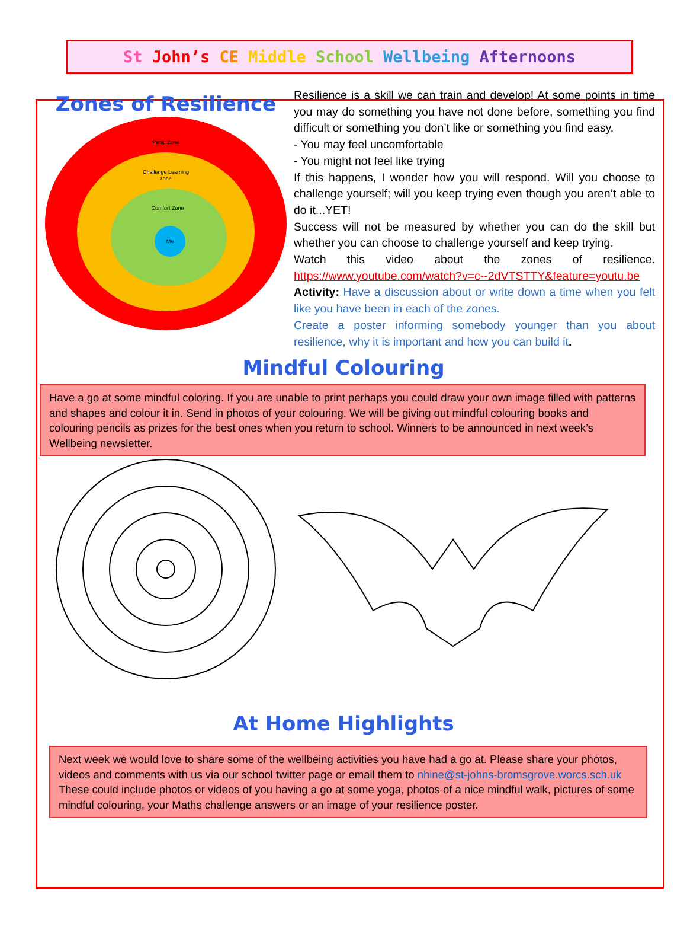St John’s CE Middle School Wellbeing Afternoons
Zones of Resilience
Panic Zone
Challenge Learning
zone
Comfort Zone
Me
Resilience is a skill we can train and develop! At some points in time you may do something you have not done before, something you find difficult or something you don’t like or something you find easy.
- You may feel uncomfortable
- You might not feel like trying
If this happens, I wonder how you will respond. Will you choose to challenge yourself; will you keep trying even though you aren’t able to do it...YET!
Success will not be measured by whether you can do the skill but whether you can choose to challenge yourself and keep trying.
Watch this video about the zones of resilience. https://www.youtube.com/watch?v=c--2dVTSTTY&feature=youtu.be
Activity: Have a discussion about or write down a time when you felt like you have been in each of the zones.
Create a poster informing somebody younger than you about resilience, why it is important and how you can build it.
Mindful Colouring
Have a go at some mindful coloring. If you are unable to print perhaps you could draw your own image filled with patterns and shapes and colour it in. Send in photos of your colouring. We will be giving out mindful colouring books and colouring pencils as prizes for the best ones when you return to school. Winners to be announced in next week’s Wellbeing newsletter.
At Home Highlights
Next week we would love to share some of the wellbeing activities you have had a go at. Please share your photos, videos and comments with us via our school twitter page or email them to nhine@st-johns-bromsgrove.worcs.sch.uk These could include photos or videos of you having a go at some yoga, photos of a nice mindful walk, pictures of some mindful colouring, your Maths challenge answers or an image of your resilience poster.